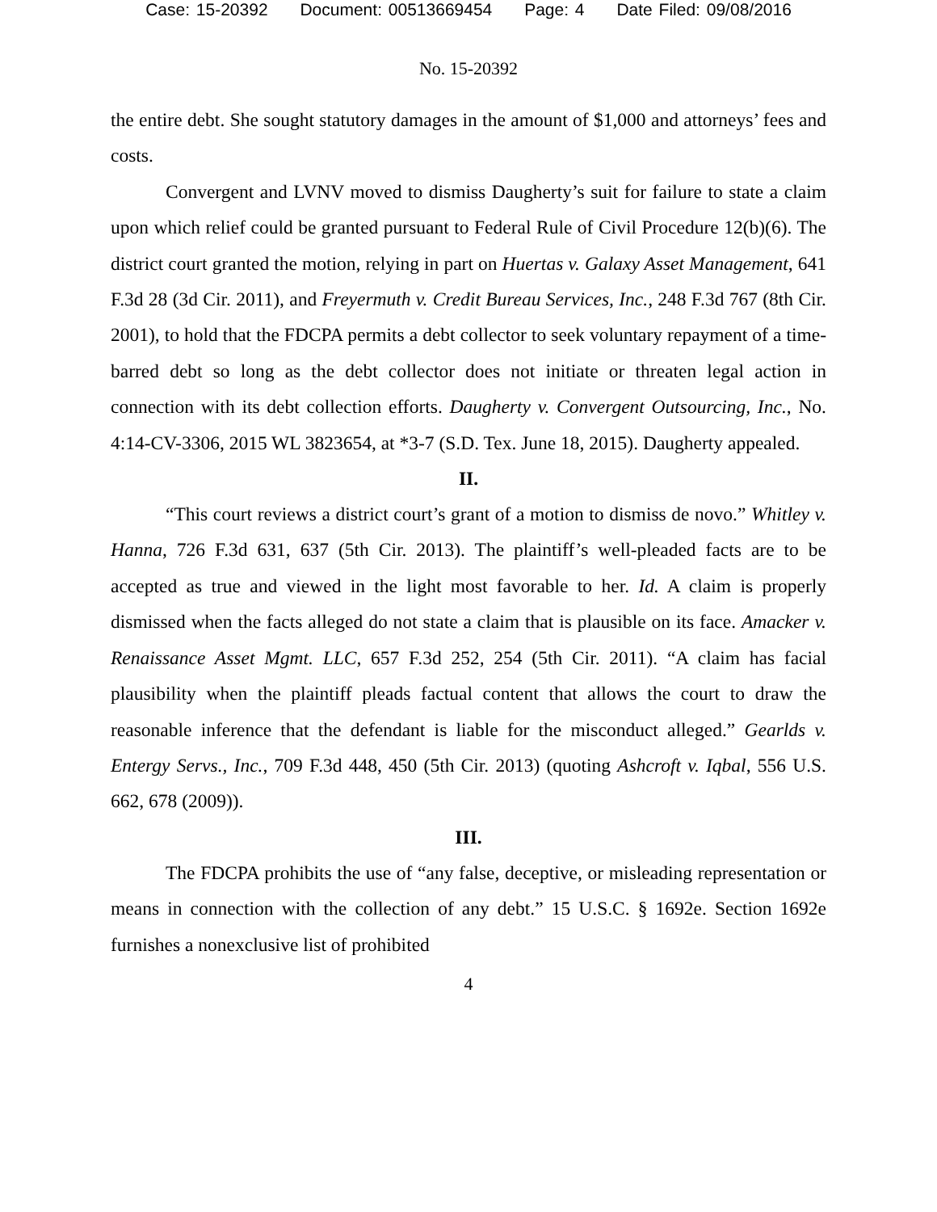Case: 15-20392 Document: 00513669454 Page: 4 Date Filed: 09/08/2016
No. 15-20392
the entire debt. She sought statutory damages in the amount of $1,000 and attorneys’ fees and costs.
Convergent and LVNV moved to dismiss Daugherty’s suit for failure to state a claim upon which relief could be granted pursuant to Federal Rule of Civil Procedure 12(b)(6). The district court granted the motion, relying in part on Huertas v. Galaxy Asset Management, 641 F.3d 28 (3d Cir. 2011), and Freyermuth v. Credit Bureau Services, Inc., 248 F.3d 767 (8th Cir. 2001), to hold that the FDCPA permits a debt collector to seek voluntary repayment of a time-barred debt so long as the debt collector does not initiate or threaten legal action in connection with its debt collection efforts. Daugherty v. Convergent Outsourcing, Inc., No. 4:14-CV-3306, 2015 WL 3823654, at *3-7 (S.D. Tex. June 18, 2015). Daugherty appealed.
II.
“This court reviews a district court’s grant of a motion to dismiss de novo.” Whitley v. Hanna, 726 F.3d 631, 637 (5th Cir. 2013). The plaintiff’s well-pleaded facts are to be accepted as true and viewed in the light most favorable to her. Id. A claim is properly dismissed when the facts alleged do not state a claim that is plausible on its face. Amacker v. Renaissance Asset Mgmt. LLC, 657 F.3d 252, 254 (5th Cir. 2011). “A claim has facial plausibility when the plaintiff pleads factual content that allows the court to draw the reasonable inference that the defendant is liable for the misconduct alleged.” Gearlds v. Entergy Servs., Inc., 709 F.3d 448, 450 (5th Cir. 2013) (quoting Ashcroft v. Iqbal, 556 U.S. 662, 678 (2009)).
III.
The FDCPA prohibits the use of “any false, deceptive, or misleading representation or means in connection with the collection of any debt.” 15 U.S.C. § 1692e. Section 1692e furnishes a nonexclusive list of prohibited
4